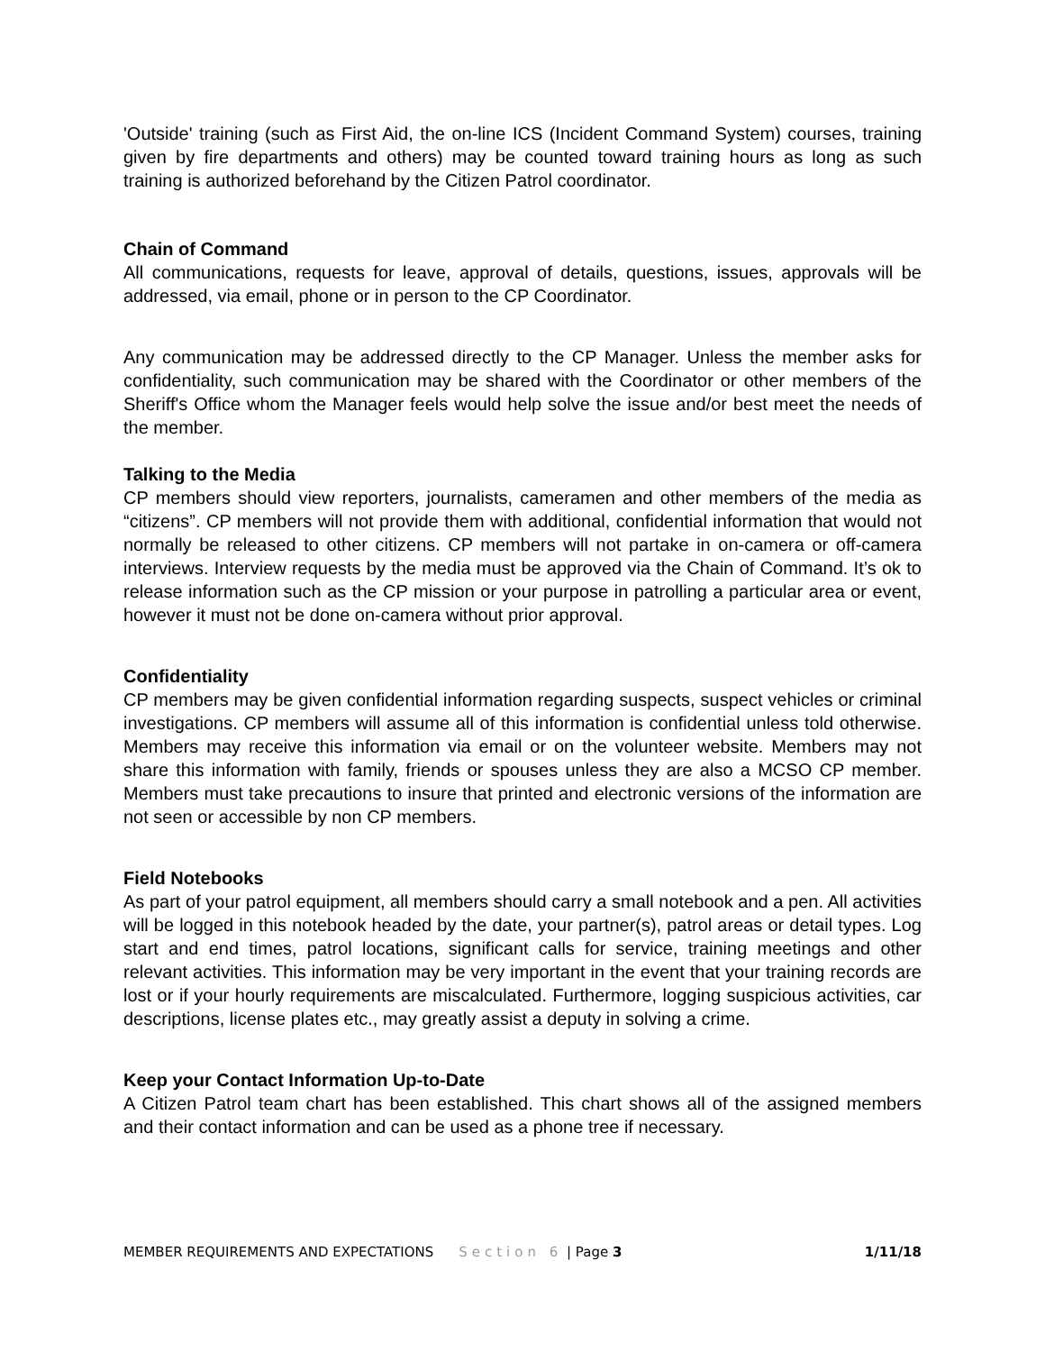'Outside' training (such as First Aid, the on-line ICS (Incident Command System) courses, training given by fire departments and others) may be counted toward training hours as long as such training is authorized beforehand by the Citizen Patrol coordinator.
Chain of Command
All communications, requests for leave, approval of details, questions, issues, approvals will be addressed, via email, phone or in person to the CP Coordinator.
Any communication may be addressed directly to the CP Manager. Unless the member asks for confidentiality, such communication may be shared with the Coordinator or other members of the Sheriff's Office whom the Manager feels would help solve the issue and/or best meet the needs of the member.
Talking to the Media
CP members should view reporters, journalists, cameramen and other members of the media as “citizens”. CP members will not provide them with additional, confidential information that would not normally be released to other citizens. CP members will not partake in on-camera or off-camera interviews. Interview requests by the media must be approved via the Chain of Command. It’s ok to release information such as the CP mission or your purpose in patrolling a particular area or event, however it must not be done on-camera without prior approval.
Confidentiality
CP members may be given confidential information regarding suspects, suspect vehicles or criminal investigations. CP members will assume all of this information is confidential unless told otherwise. Members may receive this information via email or on the volunteer website. Members may not share this information with family, friends or spouses unless they are also a MCSO CP member. Members must take precautions to insure that printed and electronic versions of the information are not seen or accessible by non CP members.
Field Notebooks
As part of your patrol equipment, all members should carry a small notebook and a pen. All activities will be logged in this notebook headed by the date, your partner(s), patrol areas or detail types. Log start and end times, patrol locations, significant calls for service, training meetings and other relevant activities. This information may be very important in the event that your training records are lost or if your hourly requirements are miscalculated. Furthermore, logging suspicious activities, car descriptions, license plates etc., may greatly assist a deputy in solving a crime.
Keep your Contact Information Up-to-Date
A Citizen Patrol team chart has been established. This chart shows all of the assigned members and their contact information and can be used as a phone tree if necessary.
MEMBER REQUIREMENTS AND EXPECTATIONS Section 6 | Page 3 1/11/18